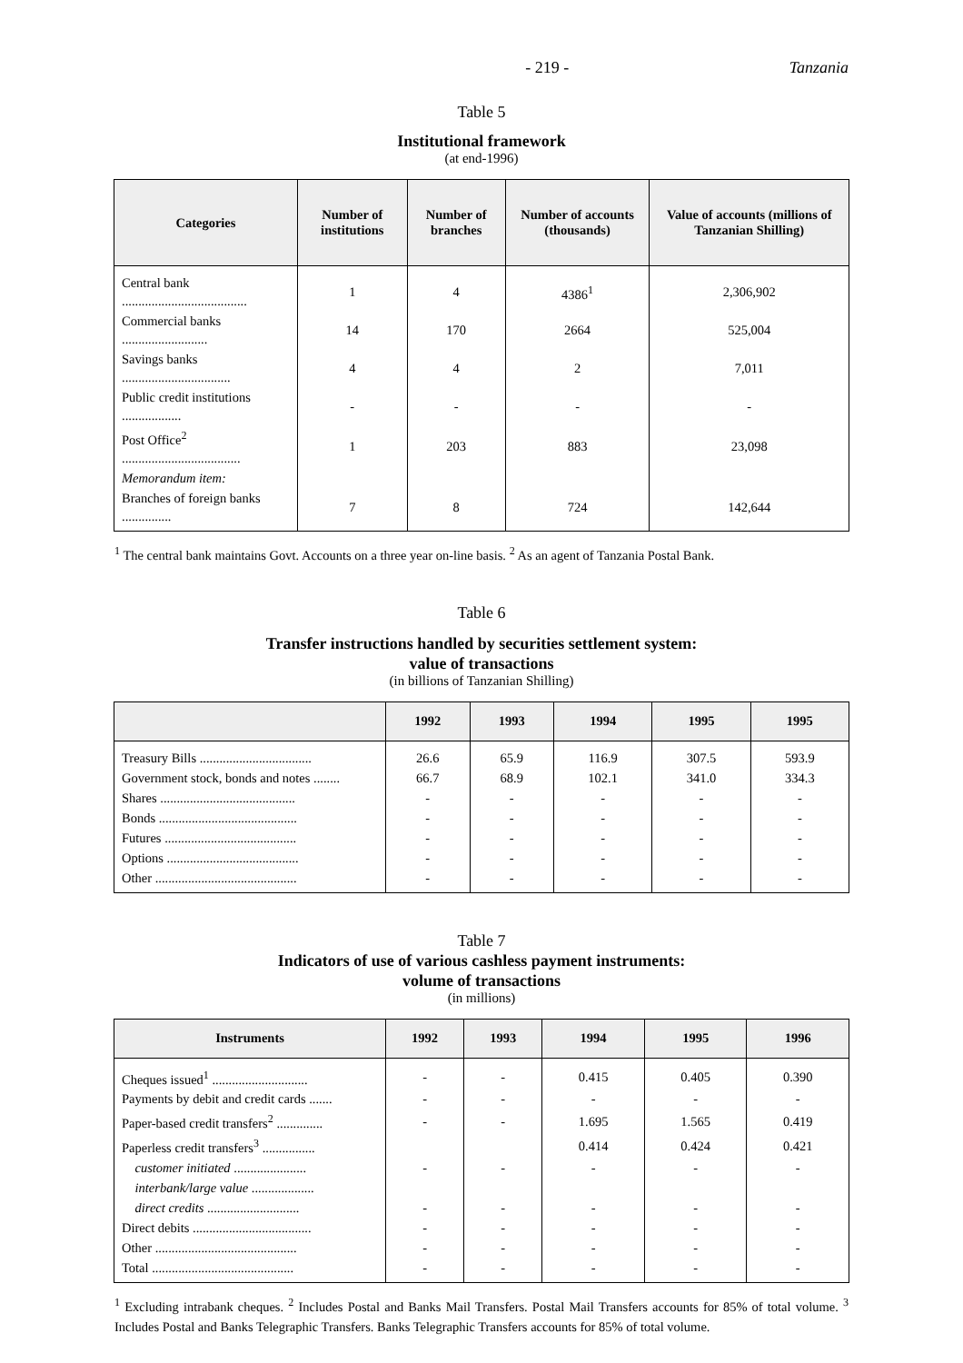- 219 - Tanzania
Table 5
Institutional framework
(at end-1996)
| Categories | Number of institutions | Number of branches | Number of accounts (thousands) | Value of accounts (millions of Tanzanian Shilling) |
| --- | --- | --- | --- | --- |
| Central bank ...................................... | 1 | 4 | 4386<sup>1</sup> | 2,306,902 |
| Commercial banks .......................... | 14 | 170 | 2664 | 525,004 |
| Savings banks ................................. | 4 | 4 | 2 | 7,011 |
| Public credit institutions .................. | - | - | - | - |
| Post Office<sup>2</sup> .................................... | 1 | 203 | 883 | 23,098 |
| Memorandum item: | | | | |
| Branches of foreign banks ............... | 7 | 8 | 724 | 142,644 |
<sup>1</sup> The central bank maintains Govt. Accounts on a three year on-line basis. <sup>2</sup> As an agent of Tanzania Postal Bank.
Table 6
Transfer instructions handled by securities settlement system:
value of transactions
(in billions of Tanzanian Shilling)
| | 1992 | 1993 | 1994 | 1995 | 1995 |
| --- | --- | --- | --- | --- | --- |
| Treasury Bills .................................. | 26.6 | 65.9 | 116.9 | 307.5 | 593.9 |
| Government stock, bonds and notes ........ | 66.7 | 68.9 | 102.1 | 341.0 | 334.3 |
| Shares ......................................... | - | - | - | - | - |
| Bonds .......................................... | - | - | - | - | - |
| Futures ........................................ | - | - | - | - | - |
| Options ........................................ | - | - | - | - | - |
| Other ........................................... | - | - | - | - | - |
Table 7
Indicators of use of various cashless payment instruments:
volume of transactions
(in millions)
| Instruments | 1992 | 1993 | 1994 | 1995 | 1996 |
| --- | --- | --- | --- | --- | --- |
| Cheques issued<sup>1</sup> ............................. | - | - | 0.415 | 0.405 | 0.390 |
| Payments by debit and credit cards ....... | - | - | - | - | - |
| Paper-based credit transfers<sup>2</sup> .............. | - | - | 1.695 | 1.565 | 0.419 |
| Paperless credit transfers<sup>3</sup> ................ | | | 0.414 | 0.424 | 0.421 |
| customer initiated ...................... | - | - | - | - | - |
| interbank/large value ................... | | | | | |
| direct credits ............................ | - | - | - | - | - |
| Direct debits .................................... | - | - | - | - | - |
| Other ........................................... | - | - | - | - | - |
| Total ........................................... | - | - | - | - | - |
<sup>1</sup> Excluding intrabank cheques. <sup>2</sup> Includes Postal and Banks Mail Transfers. Postal Mail Transfers accounts for 85% of total volume. <sup>3</sup> Includes Postal and Banks Telegraphic Transfers. Banks Telegraphic Transfers accounts for 85% of total volume.